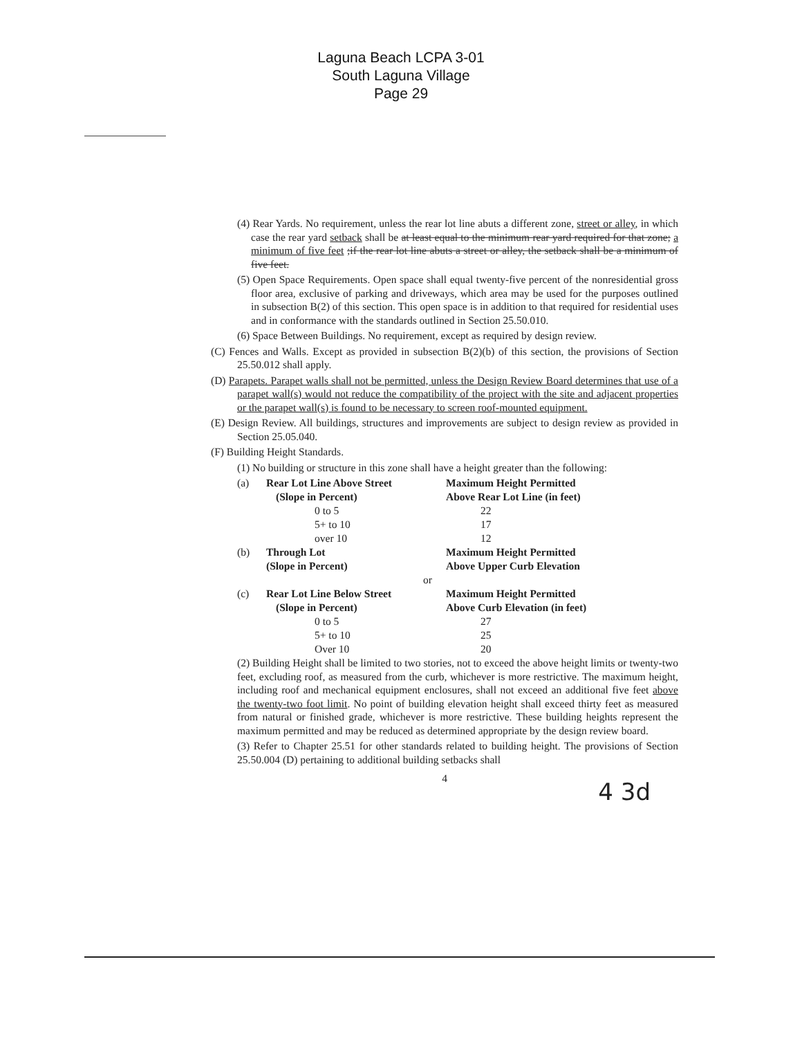Laguna Beach LCPA 3-01
South Laguna Village
Page 29
(4) Rear Yards. No requirement, unless the rear lot line abuts a different zone, street or alley, in which case the rear yard setback shall be at least equal to the minimum rear yard required for that zone; a minimum of five feet ;if the rear lot line abuts a street or alley, the setback shall be a minimum of five feet.
(5) Open Space Requirements. Open space shall equal twenty-five percent of the nonresidential gross floor area, exclusive of parking and driveways, which area may be used for the purposes outlined in subsection B(2) of this section. This open space is in addition to that required for residential uses and in conformance with the standards outlined in Section 25.50.010.
(6) Space Between Buildings. No requirement, except as required by design review.
(C) Fences and Walls. Except as provided in subsection B(2)(b) of this section, the provisions of Section 25.50.012 shall apply.
(D) Parapets. Parapet walls shall not be permitted, unless the Design Review Board determines that use of a parapet wall(s) would not reduce the compatibility of the project with the site and adjacent properties or the parapet wall(s) is found to be necessary to screen roof-mounted equipment.
(E) Design Review. All buildings, structures and improvements are subject to design review as provided in Section 25.05.040.
(F) Building Height Standards.
(1) No building or structure in this zone shall have a height greater than the following:
| (a) | Rear Lot Line Above Street | Maximum Height Permitted |
| | (Slope in Percent) | Above Rear Lot Line (in feet) |
| | 0 to 5 | 22 |
| | 5+ to 10 | 17 |
| | over 10 | 12 |
| (b) | Through Lot | Maximum Height Permitted |
| | (Slope in Percent) | Above Upper Curb Elevation |
| | or | |
| (c) | Rear Lot Line Below Street | Maximum Height Permitted |
| | (Slope in Percent) | Above Curb Elevation (in feet) |
| | 0 to 5 | 27 |
| | 5+ to 10 | 25 |
| | Over 10 | 20 |
(2) Building Height shall be limited to two stories, not to exceed the above height limits or twenty-two feet, excluding roof, as measured from the curb, whichever is more restrictive. The maximum height, including roof and mechanical equipment enclosures, shall not exceed an additional five feet above the twenty-two foot limit. No point of building elevation height shall exceed thirty feet as measured from natural or finished grade, whichever is more restrictive. These building heights represent the maximum permitted and may be reduced as determined appropriate by the design review board.
(3) Refer to Chapter 25.51 for other standards related to building height. The provisions of Section 25.50.004 (D) pertaining to additional building setbacks shall
4
4 3d